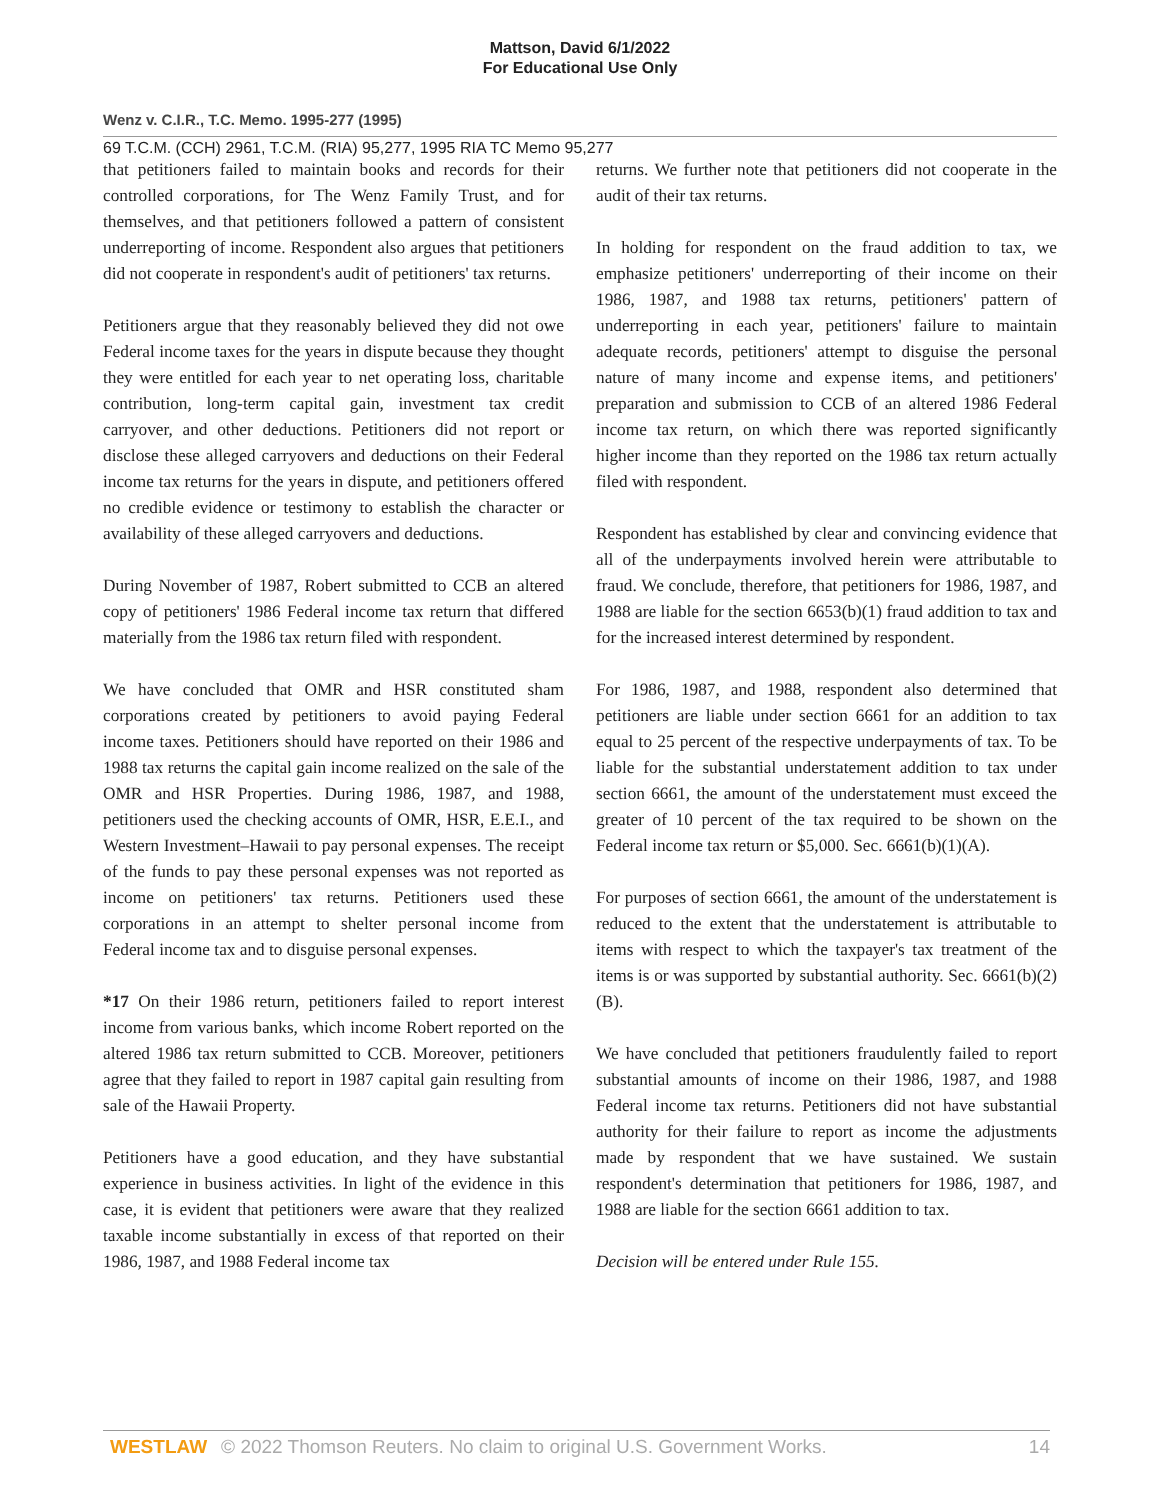Mattson, David 6/1/2022
For Educational Use Only
Wenz v. C.I.R., T.C. Memo. 1995-277 (1995)
69 T.C.M. (CCH) 2961, T.C.M. (RIA) 95,277, 1995 RIA TC Memo 95,277
that petitioners failed to maintain books and records for their controlled corporations, for The Wenz Family Trust, and for themselves, and that petitioners followed a pattern of consistent underreporting of income. Respondent also argues that petitioners did not cooperate in respondent's audit of petitioners' tax returns.
Petitioners argue that they reasonably believed they did not owe Federal income taxes for the years in dispute because they thought they were entitled for each year to net operating loss, charitable contribution, long-term capital gain, investment tax credit carryover, and other deductions. Petitioners did not report or disclose these alleged carryovers and deductions on their Federal income tax returns for the years in dispute, and petitioners offered no credible evidence or testimony to establish the character or availability of these alleged carryovers and deductions.
During November of 1987, Robert submitted to CCB an altered copy of petitioners' 1986 Federal income tax return that differed materially from the 1986 tax return filed with respondent.
We have concluded that OMR and HSR constituted sham corporations created by petitioners to avoid paying Federal income taxes. Petitioners should have reported on their 1986 and 1988 tax returns the capital gain income realized on the sale of the OMR and HSR Properties. During 1986, 1987, and 1988, petitioners used the checking accounts of OMR, HSR, E.E.I., and Western Investment–Hawaii to pay personal expenses. The receipt of the funds to pay these personal expenses was not reported as income on petitioners' tax returns. Petitioners used these corporations in an attempt to shelter personal income from Federal income tax and to disguise personal expenses.
*17 On their 1986 return, petitioners failed to report interest income from various banks, which income Robert reported on the altered 1986 tax return submitted to CCB. Moreover, petitioners agree that they failed to report in 1987 capital gain resulting from sale of the Hawaii Property.
Petitioners have a good education, and they have substantial experience in business activities. In light of the evidence in this case, it is evident that petitioners were aware that they realized taxable income substantially in excess of that reported on their 1986, 1987, and 1988 Federal income tax
returns. We further note that petitioners did not cooperate in the audit of their tax returns.
In holding for respondent on the fraud addition to tax, we emphasize petitioners' underreporting of their income on their 1986, 1987, and 1988 tax returns, petitioners' pattern of underreporting in each year, petitioners' failure to maintain adequate records, petitioners' attempt to disguise the personal nature of many income and expense items, and petitioners' preparation and submission to CCB of an altered 1986 Federal income tax return, on which there was reported significantly higher income than they reported on the 1986 tax return actually filed with respondent.
Respondent has established by clear and convincing evidence that all of the underpayments involved herein were attributable to fraud. We conclude, therefore, that petitioners for 1986, 1987, and 1988 are liable for the section 6653(b)(1) fraud addition to tax and for the increased interest determined by respondent.
For 1986, 1987, and 1988, respondent also determined that petitioners are liable under section 6661 for an addition to tax equal to 25 percent of the respective underpayments of tax. To be liable for the substantial understatement addition to tax under section 6661, the amount of the understatement must exceed the greater of 10 percent of the tax required to be shown on the Federal income tax return or $5,000. Sec. 6661(b)(1)(A).
For purposes of section 6661, the amount of the understatement is reduced to the extent that the understatement is attributable to items with respect to which the taxpayer's tax treatment of the items is or was supported by substantial authority. Sec. 6661(b)(2)(B).
We have concluded that petitioners fraudulently failed to report substantial amounts of income on their 1986, 1987, and 1988 Federal income tax returns. Petitioners did not have substantial authority for their failure to report as income the adjustments made by respondent that we have sustained. We sustain respondent's determination that petitioners for 1986, 1987, and 1988 are liable for the section 6661 addition to tax.
Decision will be entered under Rule 155.
WESTLAW © 2022 Thomson Reuters. No claim to original U.S. Government Works. 14